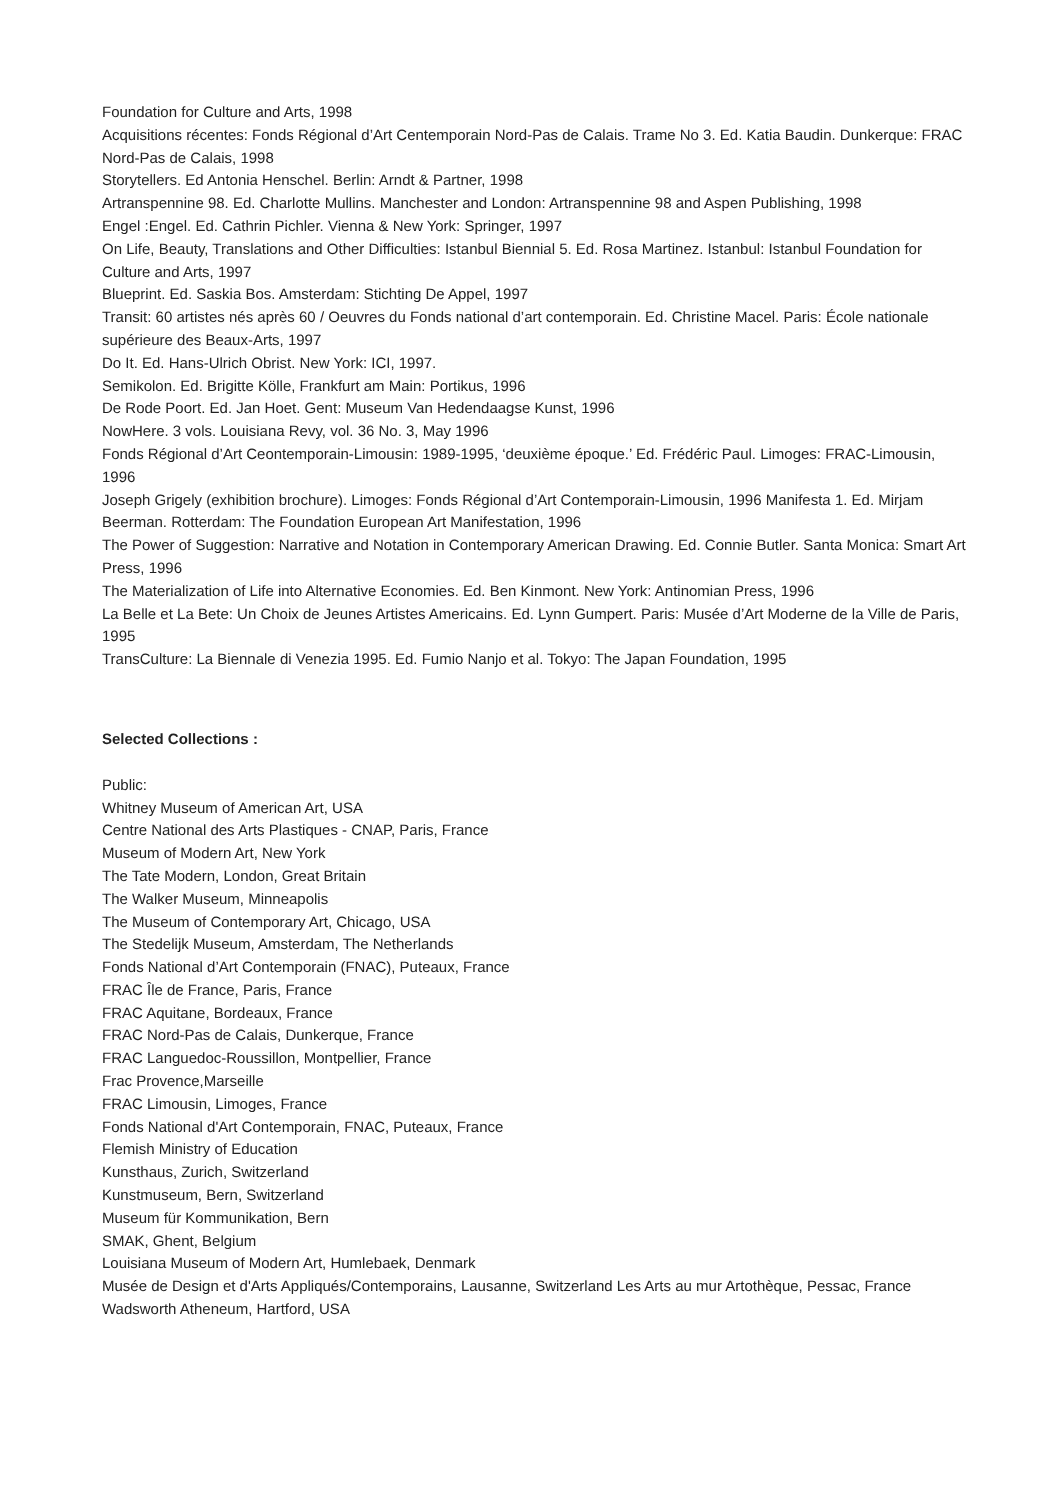Foundation for Culture and Arts, 1998
Acquisitions récentes: Fonds Régional d’Art Centemporain Nord-Pas de Calais. Trame No 3. Ed. Katia Baudin. Dunkerque: FRAC Nord-Pas de Calais, 1998
Storytellers. Ed Antonia Henschel. Berlin: Arndt & Partner, 1998
Artranspennine 98. Ed. Charlotte Mullins. Manchester and London: Artranspennine 98 and Aspen Publishing, 1998
Engel :Engel. Ed. Cathrin Pichler. Vienna & New York: Springer, 1997
On Life, Beauty, Translations and Other Difficulties: Istanbul Biennial 5. Ed. Rosa Martinez. Istanbul: Istanbul Foundation for Culture and Arts, 1997
Blueprint. Ed. Saskia Bos. Amsterdam: Stichting De Appel, 1997
Transit: 60 artistes nés après 60 / Oeuvres du Fonds national d’art contemporain. Ed. Christine Macel. Paris: École nationale supérieure des Beaux-Arts, 1997
Do It. Ed. Hans-Ulrich Obrist. New York: ICI, 1997.
Semikolon. Ed. Brigitte Kölle, Frankfurt am Main: Portikus, 1996
De Rode Poort. Ed. Jan Hoet. Gent: Museum Van Hedendaagse Kunst, 1996
NowHere. 3 vols. Louisiana Revy, vol. 36 No. 3, May 1996
Fonds Régional d’Art Ceontemporain-Limousin: 1989-1995, ‘deuxième époque.’ Ed. Frédéric Paul. Limoges: FRAC-Limousin, 1996
Joseph Grigely (exhibition brochure). Limoges: Fonds Régional d’Art Contemporain-Limousin, 1996 Manifesta 1. Ed. Mirjam Beerman. Rotterdam: The Foundation European Art Manifestation, 1996
The Power of Suggestion: Narrative and Notation in Contemporary American Drawing. Ed. Connie Butler. Santa Monica: Smart Art Press, 1996
The Materialization of Life into Alternative Economies. Ed. Ben Kinmont. New York: Antinomian Press, 1996
La Belle et La Bete: Un Choix de Jeunes Artistes Americains. Ed. Lynn Gumpert. Paris: Musée d’Art Moderne de la Ville de Paris, 1995
TransCulture: La Biennale di Venezia 1995. Ed. Fumio Nanjo et al. Tokyo: The Japan Foundation, 1995
Selected Collections :
Public:
Whitney Museum of American Art, USA
Centre National des Arts Plastiques - CNAP, Paris, France
Museum of Modern Art, New York
The Tate Modern, London, Great Britain
The Walker Museum, Minneapolis
The Museum of Contemporary Art, Chicago, USA
The Stedelijk Museum, Amsterdam, The Netherlands
Fonds National d’Art Contemporain (FNAC), Puteaux, France
FRAC Île de France, Paris, France
FRAC Aquitane, Bordeaux, France
FRAC Nord-Pas de Calais, Dunkerque, France
FRAC Languedoc-Roussillon, Montpellier, France
Frac Provence,Marseille
FRAC Limousin, Limoges, France
Fonds National d'Art Contemporain, FNAC, Puteaux, France
Flemish Ministry of Education
Kunsthaus, Zurich, Switzerland
Kunstmuseum, Bern, Switzerland
Museum für Kommunikation, Bern
SMAK, Ghent, Belgium
Louisiana Museum of Modern Art, Humlebaek, Denmark
Musée de Design et d'Arts Appliqués/Contemporains, Lausanne, Switzerland Les Arts au mur Artothèque, Pessac, France
Wadsworth Atheneum, Hartford, USA